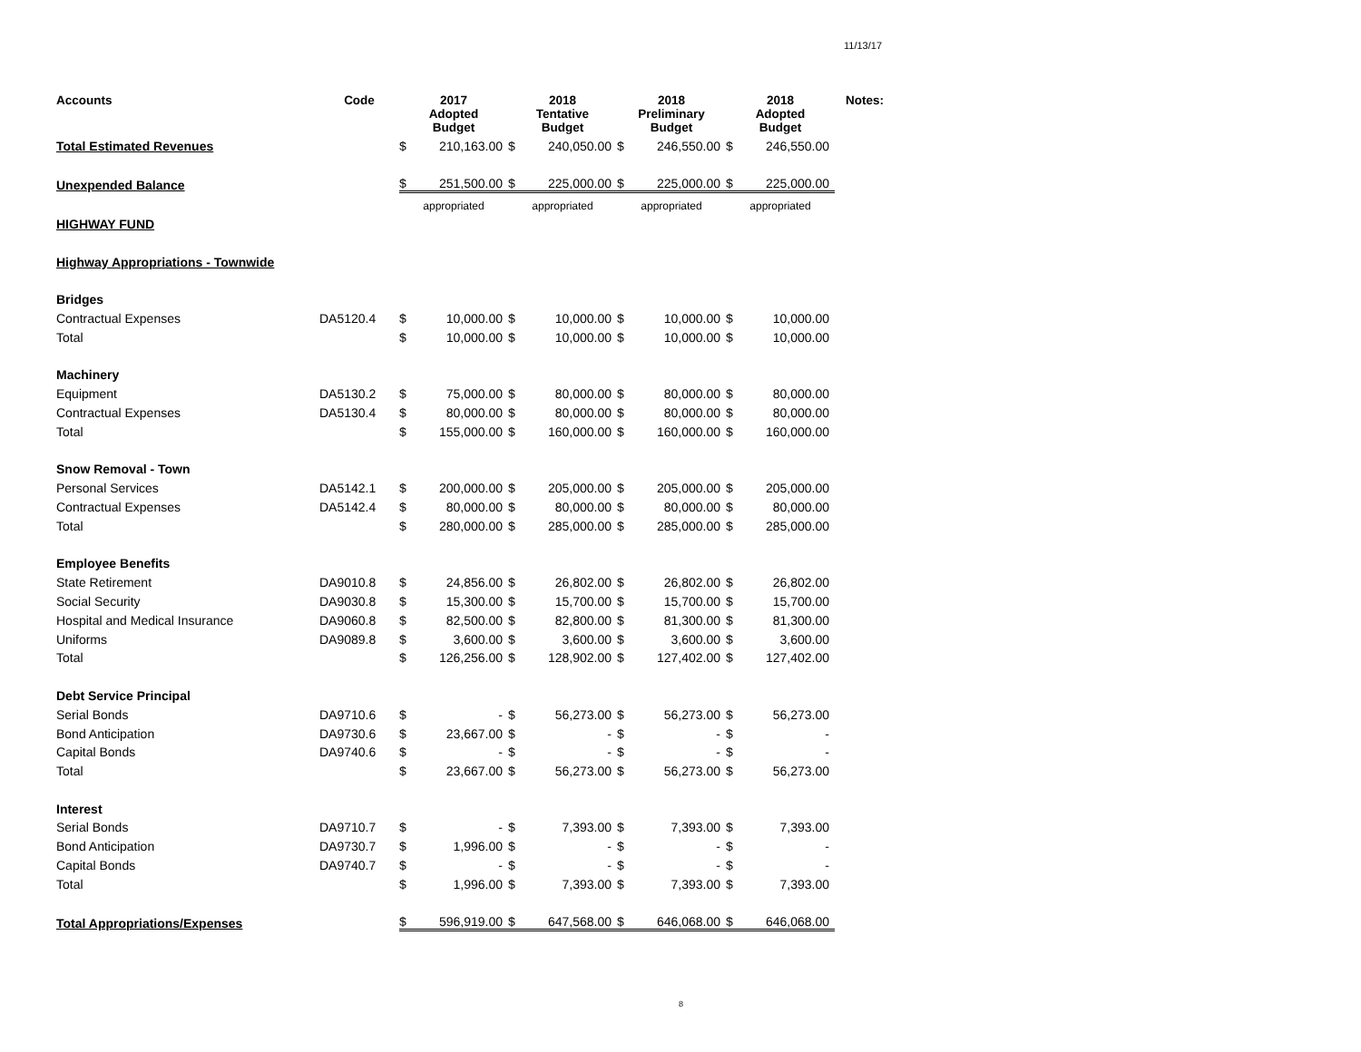11/13/17
| Accounts | Code | 2017 Adopted Budget | | 2018 Tentative Budget | | 2018 Preliminary Budget | | 2018 Adopted Budget | | Notes: |
| --- | --- | --- | --- | --- | --- | --- | --- | --- | --- | --- |
| Total Estimated Revenues | | $ | 210,163.00 | $ | 240,050.00 | $ | 246,550.00 | $ | 246,550.00 | |
| Unexpended Balance | | $ | 251,500.00 | $ | 225,000.00 | $ | 225,000.00 | $ | 225,000.00 | |
| | | appropriated | | appropriated | | appropriated | | appropriated | | |
| HIGHWAY FUND | | | | | | | | | | |
| Highway Appropriations - Townwide | | | | | | | | | | |
| Bridges | | | | | | | | | | |
| Contractual Expenses | DA5120.4 | $ | 10,000.00 | $ | 10,000.00 | $ | 10,000.00 | $ | 10,000.00 | |
| Total | | $ | 10,000.00 | $ | 10,000.00 | $ | 10,000.00 | $ | 10,000.00 | |
| Machinery | | | | | | | | | | |
| Equipment | DA5130.2 | $ | 75,000.00 | $ | 80,000.00 | $ | 80,000.00 | $ | 80,000.00 | |
| Contractual Expenses | DA5130.4 | $ | 80,000.00 | $ | 80,000.00 | $ | 80,000.00 | $ | 80,000.00 | |
| Total | | $ | 155,000.00 | $ | 160,000.00 | $ | 160,000.00 | $ | 160,000.00 | |
| Snow Removal - Town | | | | | | | | | | |
| Personal Services | DA5142.1 | $ | 200,000.00 | $ | 205,000.00 | $ | 205,000.00 | $ | 205,000.00 | |
| Contractual Expenses | DA5142.4 | $ | 80,000.00 | $ | 80,000.00 | $ | 80,000.00 | $ | 80,000.00 | |
| Total | | $ | 280,000.00 | $ | 285,000.00 | $ | 285,000.00 | $ | 285,000.00 | |
| Employee Benefits | | | | | | | | | | |
| State Retirement | DA9010.8 | $ | 24,856.00 | $ | 26,802.00 | $ | 26,802.00 | $ | 26,802.00 | |
| Social Security | DA9030.8 | $ | 15,300.00 | $ | 15,700.00 | $ | 15,700.00 | $ | 15,700.00 | |
| Hospital and Medical Insurance | DA9060.8 | $ | 82,500.00 | $ | 82,800.00 | $ | 81,300.00 | $ | 81,300.00 | |
| Uniforms | DA9089.8 | $ | 3,600.00 | $ | 3,600.00 | $ | 3,600.00 | $ | 3,600.00 | |
| Total | | $ | 126,256.00 | $ | 128,902.00 | $ | 127,402.00 | $ | 127,402.00 | |
| Debt Service Principal | | | | | | | | | | |
| Serial Bonds | DA9710.6 | $ | - | $ | 56,273.00 | $ | 56,273.00 | $ | 56,273.00 | |
| Bond Anticipation | DA9730.6 | $ | 23,667.00 | $ | - | $ | - | $ | - | |
| Capital Bonds | DA9740.6 | $ | - | $ | - | $ | - | $ | - | |
| Total | | $ | 23,667.00 | $ | 56,273.00 | $ | 56,273.00 | $ | 56,273.00 | |
| Interest | | | | | | | | | | |
| Serial Bonds | DA9710.7 | $ | - | $ | 7,393.00 | $ | 7,393.00 | $ | 7,393.00 | |
| Bond Anticipation | DA9730.7 | $ | 1,996.00 | $ | - | $ | - | $ | - | |
| Capital Bonds | DA9740.7 | $ | - | $ | - | $ | - | $ | - | |
| Total | | $ | 1,996.00 | $ | 7,393.00 | $ | 7,393.00 | $ | 7,393.00 | |
| Total Appropriations/Expenses | | $ | 596,919.00 | $ | 647,568.00 | $ | 646,068.00 | $ | 646,068.00 | |
8